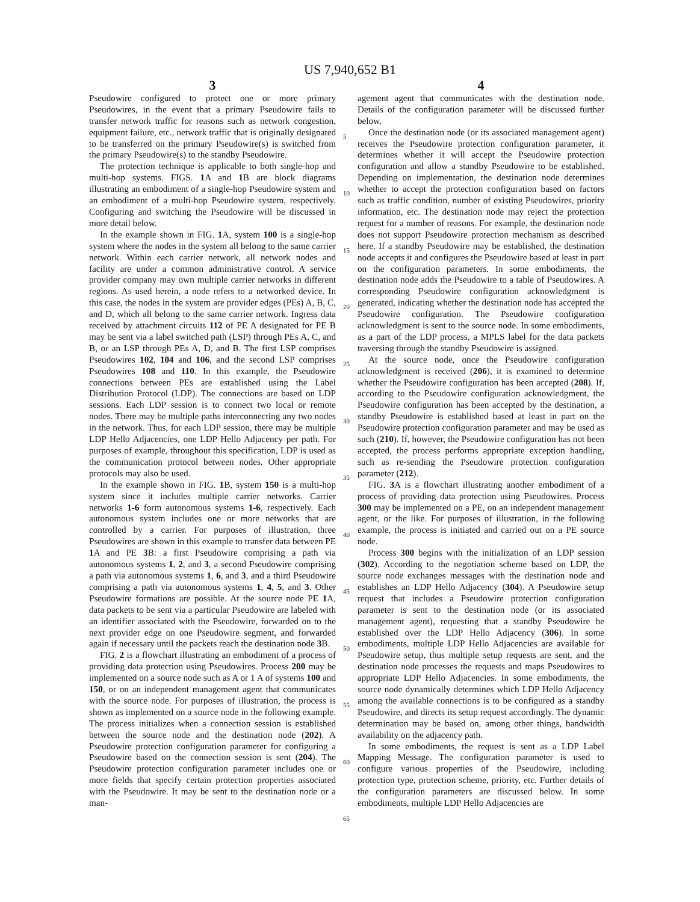US 7,940,652 B1
3
Pseudowire configured to protect one or more primary Pseudowires, in the event that a primary Pseudowire fails to transfer network traffic for reasons such as network congestion, equipment failure, etc., network traffic that is originally designated to be transferred on the primary Pseudowire(s) is switched from the primary Pseudowire(s) to the standby Pseudowire.
The protection technique is applicable to both single-hop and multi-hop systems. FIGS. 1 A and 1 B are block diagrams illustrating an embodiment of a single-hop Pseudowire system and an embodiment of a multi-hop Pseudowire system, respectively. Configuring and switching the Pseudowire will be discussed in more detail below.
In the example shown in FIG. 1 A, system 100 is a single-hop system where the nodes in the system all belong to the same carrier network. Within each carrier network, all network nodes and facility are under a common administrative control. A service provider company may own multiple carrier networks in different regions. As used herein, a node refers to a networked device. In this case, the nodes in the system are provider edges (PEs) A, B, C, and D, which all belong to the same carrier network. Ingress data received by attachment circuits 112 of PE A designated for PE B may be sent via a label switched path (LSP) through PEs A, C, and B, or an LSP through PEs A, D, and B. The first LSP comprises Pseudowires 102, 104 and 106, and the second LSP comprises Pseudowires 108 and 110. In this example, the Pseudowire connections between PEs are established using the Label Distribution Protocol (LDP). The connections are based on LDP sessions. Each LDP session is to connect two local or remote nodes. There may be multiple paths interconnecting any two nodes in the network. Thus, for each LDP session, there may be multiple LDP Hello Adjacencies, one LDP Hello Adjacency per path. For purposes of example, throughout this specification, LDP is used as the communication protocol between nodes. Other appropriate protocols may also be used.
In the example shown in FIG. 1 B, system 150 is a multi-hop system since it includes multiple carrier networks. Carrier networks 1-6 form autonomous systems 1-6, respectively. Each autonomous system includes one or more networks that are controlled by a carrier. For purposes of illustration, three Pseudowires are shown in this example to transfer data between PE 1 A and PE 3 B: a first Pseudowire comprising a path via autonomous systems 1, 2, and 3, a second Pseudowire comprising a path via autonomous systems 1, 6, and 3, and a third Pseudowire comprising a path via autonomous systems 1, 4, 5, and 3. Other Pseudowire formations are possible. At the source node PE 1 A, data packets to be sent via a particular Pseudowire are labeled with an identifier associated with the Pseudowire, forwarded on to the next provider edge on one Pseudowire segment, and forwarded again if necessary until the packets reach the destination node 3 B.
FIG. 2 is a flowchart illustrating an embodiment of a process of providing data protection using Pseudowires. Process 200 may be implemented on a source node such as A or 1 A of systems 100 and 150, or on an independent management agent that communicates with the source node. For purposes of illustration, the process is shown as implemented on a source node in the following example. The process initializes when a connection session is established between the source node and the destination node (202). A Pseudowire protection configuration parameter for configuring a Pseudowire based on the connection session is sent (204). The Pseudowire protection configuration parameter includes one or more fields that specify certain protection properties associated with the Pseudowire. It may be sent to the destination node or a man-
5
10
15
20
25
30
35
40
45
50
55
60
65
4
agement agent that communicates with the destination node. Details of the configuration parameter will be discussed further below.
Once the destination node (or its associated management agent) receives the Pseudowire protection configuration parameter, it determines whether it will accept the Pseudowire protection configuration and allow a standby Pseudowire to be established. Depending on implementation, the destination node determines whether to accept the protection configuration based on factors such as traffic condition, number of existing Pseudowires, priority information, etc. The destination node may reject the protection request for a number of reasons. For example, the destination node does not support Pseudowire protection mechanism as described here. If a standby Pseudowire may be established, the destination node accepts it and configures the Pseudowire based at least in part on the configuration parameters. In some embodiments, the destination node adds the Pseudowire to a table of Pseudowires. A corresponding Pseudowire configuration acknowledgment is generated, indicating whether the destination node has accepted the Pseudowire configuration. The Pseudowire configuration acknowledgment is sent to the source node. In some embodiments, as a part of the LDP process, a MPLS label for the data packets traversing through the standby Pseudowire is assigned.
At the source node, once the Pseudowire configuration acknowledgment is received (206), it is examined to determine whether the Pseudowire configuration has been accepted (208). If, according to the Pseudowire configuration acknowledgment, the Pseudowire configuration has been accepted by the destination, a standby Pseudowire is established based at least in part on the Pseudowire protection configuration parameter and may be used as such (210). If, however, the Pseudowire configuration has not been accepted, the process performs appropriate exception handling, such as re-sending the Pseudowire protection configuration parameter (212).
FIG. 3 A is a flowchart illustrating another embodiment of a process of providing data protection using Pseudowires. Process 300 may be implemented on a PE, on an independent management agent, or the like. For purposes of illustration, in the following example, the process is initiated and carried out on a PE source node.
Process 300 begins with the initialization of an LDP session (302). According to the negotiation scheme based on LDP, the source node exchanges messages with the destination node and establishes an LDP Hello Adjacency (304). A Pseudowire setup request that includes a Pseudowire protection configuration parameter is sent to the destination node (or its associated management agent), requesting that a standby Pseudowire be established over the LDP Hello Adjacency (306). In some embodiments, multiple LDP Hello Adjacencies are available for Pseudowire setup, thus multiple setup requests are sent, and the destination node processes the requests and maps Pseudowires to appropriate LDP Hello Adjacencies. In some embodiments, the source node dynamically determines which LDP Hello Adjacency among the available connections is to be configured as a standby Pseudowire, and directs its setup request accordingly. The dynamic determination may be based on, among other things, bandwidth availability on the adjacency path.
In some embodiments, the request is sent as a LDP Label Mapping Message. The configuration parameter is used to configure various properties of the Pseudowire, including protection type, protection scheme, priority, etc. Further details of the configuration parameters are discussed below. In some embodiments, multiple LDP Hello Adjacencies are